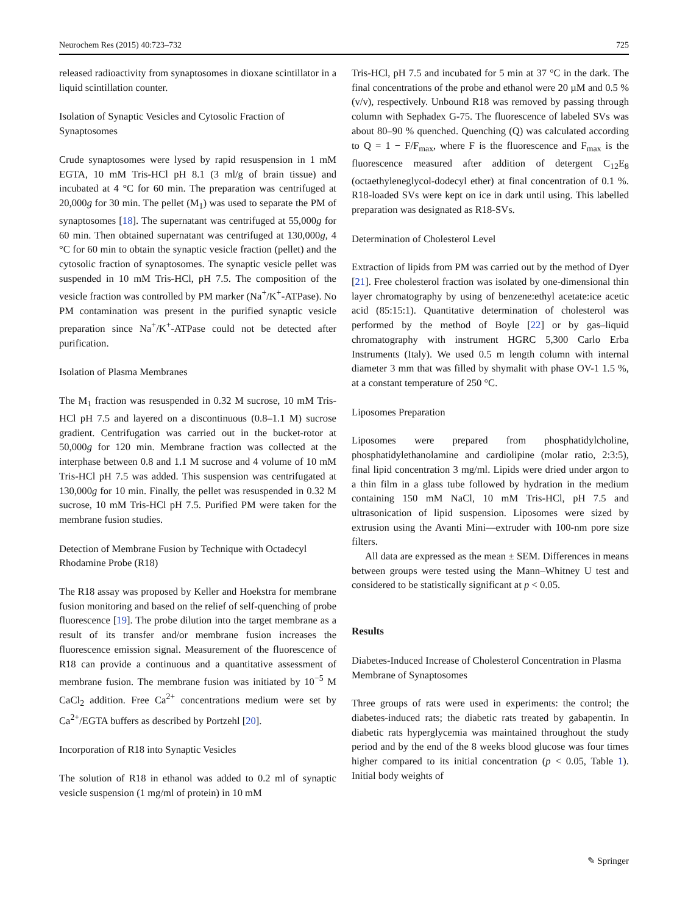Neurochem Res (2015) 40:723–732 725
released radioactivity from synaptosomes in dioxane scintillator in a liquid scintillation counter.
Isolation of Synaptic Vesicles and Cytosolic Fraction of Synaptosomes
Crude synaptosomes were lysed by rapid resuspension in 1 mM EGTA, 10 mM Tris-HCl pH 8.1 (3 ml/g of brain tissue) and incubated at 4 °C for 60 min. The preparation was centrifuged at 20,000g for 30 min. The pellet (M<sub>1</sub>) was used to separate the PM of synaptosomes [18]. The supernatant was centrifuged at 55,000g for 60 min. Then obtained supernatant was centrifuged at 130,000g, 4 °C for 60 min to obtain the synaptic vesicle fraction (pellet) and the cytosolic fraction of synaptosomes. The synaptic vesicle pellet was suspended in 10 mM Tris-HCl, pH 7.5. The composition of the vesicle fraction was controlled by PM marker (Na<sup>+</sup>/K<sup>+</sup>-ATPase). No PM contamination was present in the purified synaptic vesicle preparation since Na<sup>+</sup>/K<sup>+</sup>-ATPase could not be detected after purification.
Isolation of Plasma Membranes
The M<sub>1</sub> fraction was resuspended in 0.32 M sucrose, 10 mM Tris-HCl pH 7.5 and layered on a discontinuous (0.8–1.1 M) sucrose gradient. Centrifugation was carried out in the bucket-rotor at 50,000g for 120 min. Membrane fraction was collected at the interphase between 0.8 and 1.1 M sucrose and 4 volume of 10 mM Tris-HCl pH 7.5 was added. This suspension was centrifugated at 130,000g for 10 min. Finally, the pellet was resuspended in 0.32 M sucrose, 10 mM Tris-HCl pH 7.5. Purified PM were taken for the membrane fusion studies.
Detection of Membrane Fusion by Technique with Octadecyl Rhodamine Probe (R18)
The R18 assay was proposed by Keller and Hoekstra for membrane fusion monitoring and based on the relief of self-quenching of probe fluorescence [19]. The probe dilution into the target membrane as a result of its transfer and/or membrane fusion increases the fluorescence emission signal. Measurement of the fluorescence of R18 can provide a continuous and a quantitative assessment of membrane fusion. The membrane fusion was initiated by 10<sup>−5</sup> M CaCl<sub>2</sub> addition. Free Ca<sup>2+</sup> concentrations medium were set by Ca<sup>2+</sup>/EGTA buffers as described by Portzehl [20].
Incorporation of R18 into Synaptic Vesicles
The solution of R18 in ethanol was added to 0.2 ml of synaptic vesicle suspension (1 mg/ml of protein) in 10 mM
Tris-HCl, pH 7.5 and incubated for 5 min at 37 °C in the dark. The final concentrations of the probe and ethanol were 20 µM and 0.5 % (v/v), respectively. Unbound R18 was removed by passing through column with Sephadex G-75. The fluorescence of labeled SVs was about 80–90 % quenched. Quenching (Q) was calculated according to Q = 1 − F/F<sub>max</sub>, where F is the fluorescence and F<sub>max</sub> is the fluorescence measured after addition of detergent C<sub>12</sub>E<sub>8</sub> (octaethyleneglycol-dodecyl ether) at final concentration of 0.1 %. R18-loaded SVs were kept on ice in dark until using. This labelled preparation was designated as R18-SVs.
Determination of Cholesterol Level
Extraction of lipids from PM was carried out by the method of Dyer [21]. Free cholesterol fraction was isolated by one-dimensional thin layer chromatography by using of benzene:ethyl acetate:ice acetic acid (85:15:1). Quantitative determination of cholesterol was performed by the method of Boyle [22] or by gas–liquid chromatography with instrument HGRC 5,300 Carlo Erba Instruments (Italy). We used 0.5 m length column with internal diameter 3 mm that was filled by shymalit with phase OV-1 1.5 %, at a constant temperature of 250 °C.
Liposomes Preparation
Liposomes were prepared from phosphatidylcholine, phosphatidylethanolamine and cardiolipine (molar ratio, 2:3:5), final lipid concentration 3 mg/ml. Lipids were dried under argon to a thin film in a glass tube followed by hydration in the medium containing 150 mM NaCl, 10 mM Tris-HCl, pH 7.5 and ultrasonication of lipid suspension. Liposomes were sized by extrusion using the Avanti Mini—extruder with 100-nm pore size filters.
All data are expressed as the mean ± SEM. Differences in means between groups were tested using the Mann–Whitney U test and considered to be statistically significant at p < 0.05.
Results
Diabetes-Induced Increase of Cholesterol Concentration in Plasma Membrane of Synaptosomes
Three groups of rats were used in experiments: the control; the diabetes-induced rats; the diabetic rats treated by gabapentin. In diabetic rats hyperglycemia was maintained throughout the study period and by the end of the 8 weeks blood glucose was four times higher compared to its initial concentration (p < 0.05, Table 1). Initial body weights of
✎ Springer